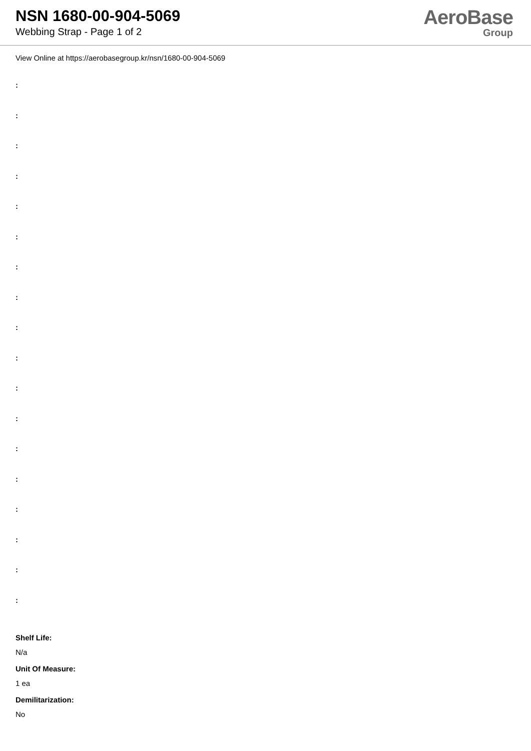NSN 1680-00-904-5069
Webbing Strap - Page 1 of 2
AeroBase
Group
View Online at https://aerobasegroup.kr/nsn/1680-00-904-5069
:
:
:
:
:
:
:
:
:
:
:
:
:
:
:
:
:
:
Shelf Life:
N/a
Unit Of Measure:
1 ea
Demilitarization:
No